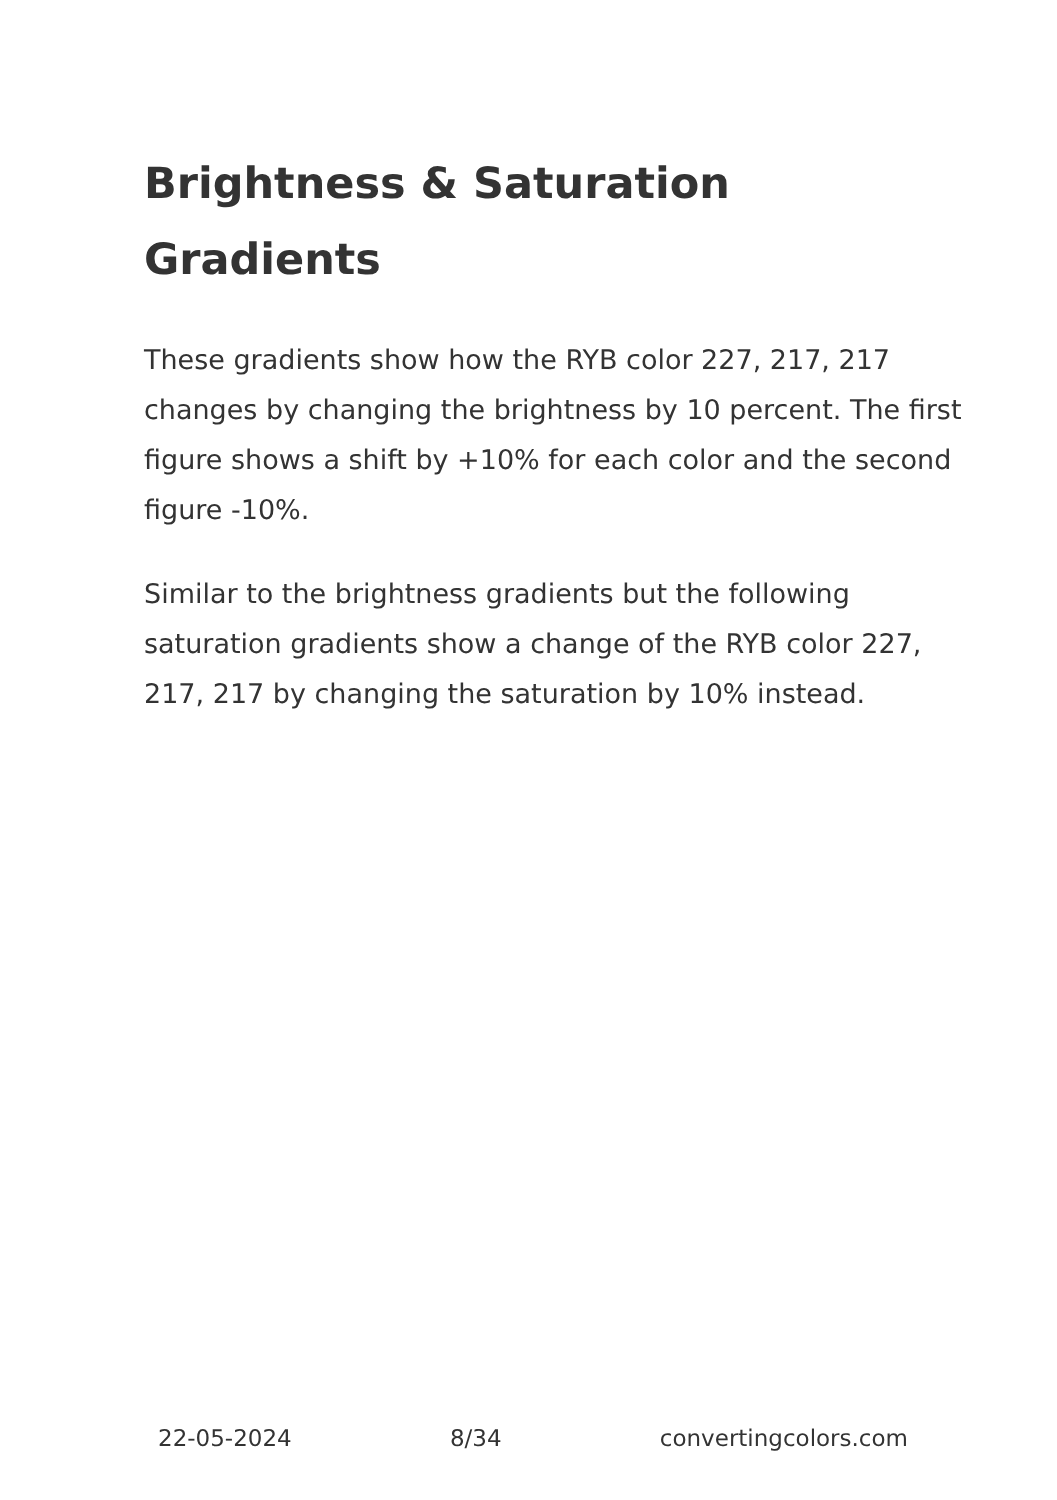Brightness & Saturation Gradients
These gradients show how the RYB color 227, 217, 217 changes by changing the brightness by 10 percent. The first figure shows a shift by +10% for each color and the second figure -10%.
Similar to the brightness gradients but the following saturation gradients show a change of the RYB color 227, 217, 217 by changing the saturation by 10% instead.
22-05-2024 8/34 convertingcolors.com